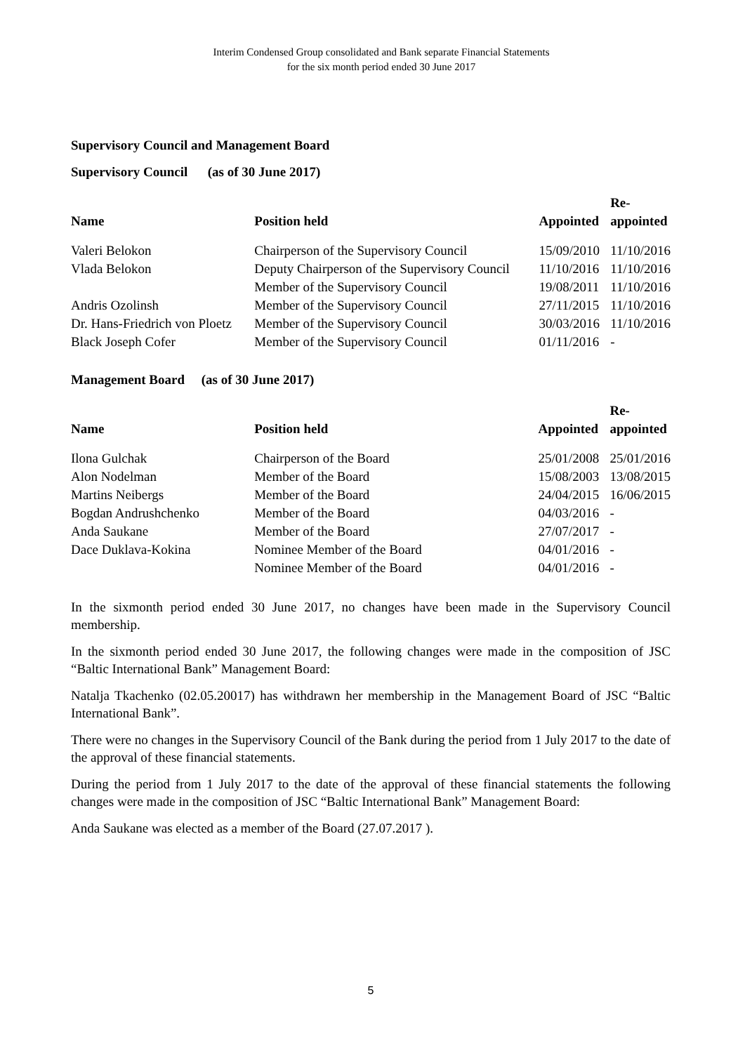Interim Condensed Group consolidated and Bank separate Financial Statements
for the six month period ended 30 June 2017
Supervisory Council and Management Board
Supervisory Council (as of 30 June 2017)
| Name | Position held | Appointed | Re- appointed |
| --- | --- | --- | --- |
| Valeri Belokon | Chairperson of the Supervisory Council | 15/09/2010 | 11/10/2016 |
| Vlada Belokon | Deputy Chairperson of the Supervisory Council | 11/10/2016 | 11/10/2016 |
| | Member of the Supervisory Council | 19/08/2011 | 11/10/2016 |
| Andris Ozolinsh | Member of the Supervisory Council | 27/11/2015 | 11/10/2016 |
| Dr. Hans-Friedrich von Ploetz | Member of the Supervisory Council | 30/03/2016 | 11/10/2016 |
| Black Joseph Cofer | Member of the Supervisory Council | 01/11/2016 | - |
Management Board (as of 30 June 2017)
| Name | Position held | Appointed | Re- appointed |
| --- | --- | --- | --- |
| Ilona Gulchak | Chairperson of the Board | 25/01/2008 | 25/01/2016 |
| Alon Nodelman | Member of the Board | 15/08/2003 | 13/08/2015 |
| Martins Neibergs | Member of the Board | 24/04/2015 | 16/06/2015 |
| Bogdan Andrushchenko | Member of the Board | 04/03/2016 | - |
| Anda Saukane | Member of the Board | 27/07/2017 | - |
| Dace Duklava-Kokina | Nominee Member of the Board | 04/01/2016 | - |
| | Nominee Member of the Board | 04/01/2016 | - |
In the sixmonth period ended 30 June 2017, no changes have been made in the Supervisory Council membership.
In the sixmonth period ended 30 June 2017, the following changes were made in the composition of JSC “Baltic International Bank” Management Board:
Natalja Tkachenko (02.05.20017) has withdrawn her membership in the Management Board of JSC “Baltic International Bank”.
There were no changes in the Supervisory Council of the Bank during the period from 1 July 2017 to the date of the approval of these financial statements.
During the period from 1 July 2017 to the date of the approval of these financial statements the following changes were made in the composition of JSC “Baltic International Bank” Management Board:
Anda Saukane was elected as a member of the Board (27.07.2017 ).
5